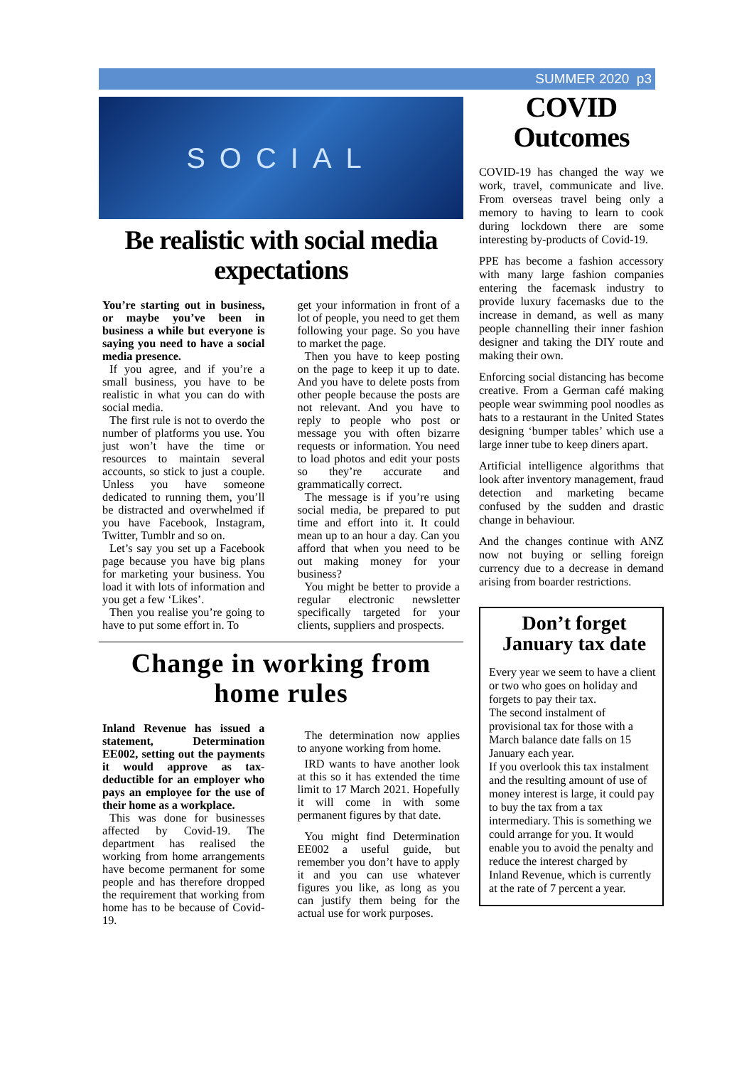SUMMER 2020 p3
SOCIAL
Be realistic with social media expectations
You’re starting out in business, or maybe you’ve been in business a while but everyone is saying you need to have a social media presence.
If you agree, and if you’re a small business, you have to be realistic in what you can do with social media.
The first rule is not to overdo the number of platforms you use. You just won’t have the time or resources to maintain several accounts, so stick to just a couple. Unless you have someone dedicated to running them, you’ll be distracted and overwhelmed if you have Facebook, Instagram, Twitter, Tumblr and so on.
Let’s say you set up a Facebook page because you have big plans for marketing your business. You load it with lots of information and you get a few ‘Likes’.
Then you realise you’re going to have to put some effort in. To
get your information in front of a lot of people, you need to get them following your page. So you have to market the page.
Then you have to keep posting on the page to keep it up to date. And you have to delete posts from other people because the posts are not relevant. And you have to reply to people who post or message you with often bizarre requests or information. You need to load photos and edit your posts so they’re accurate and grammatically correct.
The message is if you’re using social media, be prepared to put time and effort into it. It could mean up to an hour a day. Can you afford that when you need to be out making money for your business?
You might be better to provide a regular electronic newsletter specifically targeted for your clients, suppliers and prospects.
Change in working from home rules
Inland Revenue has issued a statement, Determination EE002, setting out the payments it would approve as tax-deductible for an employer who pays an employee for the use of their home as a workplace.
This was done for businesses affected by Covid-19. The department has realised the working from home arrangements have become permanent for some people and has therefore dropped the requirement that working from home has to be because of Covid-19.
The determination now applies to anyone working from home.
IRD wants to have another look at this so it has extended the time limit to 17 March 2021. Hopefully it will come in with some permanent figures by that date.
You might find Determination EE002 a useful guide, but remember you don’t have to apply it and you can use whatever figures you like, as long as you can justify them being for the actual use for work purposes.
COVID Outcomes
COVID-19 has changed the way we work, travel, communicate and live. From overseas travel being only a memory to having to learn to cook during lockdown there are some interesting by-products of Covid-19.
PPE has become a fashion accessory with many large fashion companies entering the facemask industry to provide luxury facemasks due to the increase in demand, as well as many people channelling their inner fashion designer and taking the DIY route and making their own.
Enforcing social distancing has become creative. From a German café making people wear swimming pool noodles as hats to a restaurant in the United States designing ‘bumper tables’ which use a large inner tube to keep diners apart.
Artificial intelligence algorithms that look after inventory management, fraud detection and marketing became confused by the sudden and drastic change in behaviour.
And the changes continue with ANZ now not buying or selling foreign currency due to a decrease in demand arising from boarder restrictions.
Don’t forget January tax date
Every year we seem to have a client or two who goes on holiday and forgets to pay their tax.
The second instalment of provisional tax for those with a March balance date falls on 15 January each year.
If you overlook this tax instalment and the resulting amount of use of money interest is large, it could pay to buy the tax from a tax intermediary. This is something we could arrange for you. It would enable you to avoid the penalty and reduce the interest charged by Inland Revenue, which is currently at the rate of 7 percent a year.